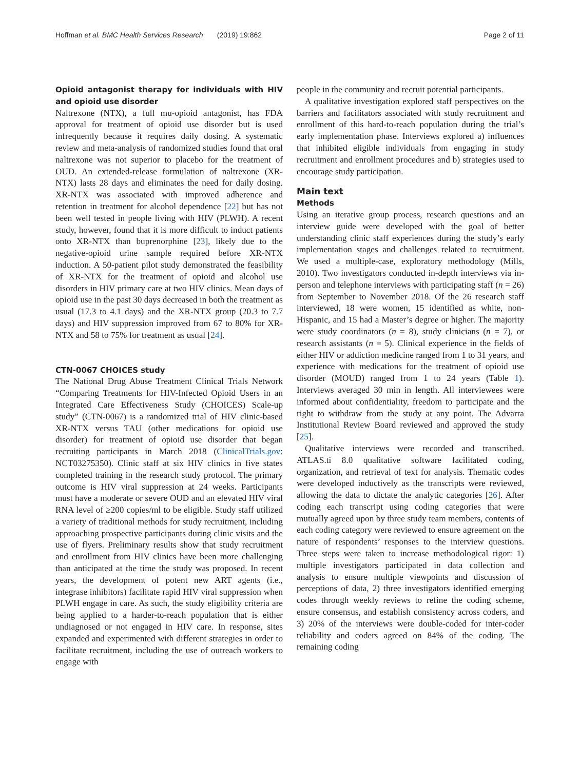Hoffman et al. BMC Health Services Research (2019) 19:862 Page 2 of 11
Opioid antagonist therapy for individuals with HIV and opioid use disorder
Naltrexone (NTX), a full mu-opioid antagonist, has FDA approval for treatment of opioid use disorder but is used infrequently because it requires daily dosing. A systematic review and meta-analysis of randomized studies found that oral naltrexone was not superior to placebo for the treatment of OUD. An extended-release formulation of naltrexone (XR-NTX) lasts 28 days and eliminates the need for daily dosing. XR-NTX was associated with improved adherence and retention in treatment for alcohol dependence [22] but has not been well tested in people living with HIV (PLWH). A recent study, however, found that it is more difficult to induct patients onto XR-NTX than buprenorphine [23], likely due to the negative-opioid urine sample required before XR-NTX induction. A 50-patient pilot study demonstrated the feasibility of XR-NTX for the treatment of opioid and alcohol use disorders in HIV primary care at two HIV clinics. Mean days of opioid use in the past 30 days decreased in both the treatment as usual (17.3 to 4.1 days) and the XR-NTX group (20.3 to 7.7 days) and HIV suppression improved from 67 to 80% for XR-NTX and 58 to 75% for treatment as usual [24].
CTN-0067 CHOICES study
The National Drug Abuse Treatment Clinical Trials Network “Comparing Treatments for HIV-Infected Opioid Users in an Integrated Care Effectiveness Study (CHOICES) Scale-up study” (CTN-0067) is a randomized trial of HIV clinic-based XR-NTX versus TAU (other medications for opioid use disorder) for treatment of opioid use disorder that began recruiting participants in March 2018 (ClinicalTrials.gov: NCT03275350). Clinic staff at six HIV clinics in five states completed training in the research study protocol. The primary outcome is HIV viral suppression at 24 weeks. Participants must have a moderate or severe OUD and an elevated HIV viral RNA level of ≥200 copies/ml to be eligible. Study staff utilized a variety of traditional methods for study recruitment, including approaching prospective participants during clinic visits and the use of flyers. Preliminary results show that study recruitment and enrollment from HIV clinics have been more challenging than anticipated at the time the study was proposed. In recent years, the development of potent new ART agents (i.e., integrase inhibitors) facilitate rapid HIV viral suppression when PLWH engage in care. As such, the study eligibility criteria are being applied to a harder-to-reach population that is either undiagnosed or not engaged in HIV care. In response, sites expanded and experimented with different strategies in order to facilitate recruitment, including the use of outreach workers to engage with
people in the community and recruit potential participants.
A qualitative investigation explored staff perspectives on the barriers and facilitators associated with study recruitment and enrollment of this hard-to-reach population during the trial’s early implementation phase. Interviews explored a) influences that inhibited eligible individuals from engaging in study recruitment and enrollment procedures and b) strategies used to encourage study participation.
Main text
Methods
Using an iterative group process, research questions and an interview guide were developed with the goal of better understanding clinic staff experiences during the study’s early implementation stages and challenges related to recruitment. We used a multiple-case, exploratory methodology (Mills, 2010). Two investigators conducted in-depth interviews via in-person and telephone interviews with participating staff (n = 26) from September to November 2018. Of the 26 research staff interviewed, 18 were women, 15 identified as white, non-Hispanic, and 15 had a Master’s degree or higher. The majority were study coordinators (n = 8), study clinicians (n = 7), or research assistants (n = 5). Clinical experience in the fields of either HIV or addiction medicine ranged from 1 to 31 years, and experience with medications for the treatment of opioid use disorder (MOUD) ranged from 1 to 24 years (Table 1). Interviews averaged 30 min in length. All interviewees were informed about confidentiality, freedom to participate and the right to withdraw from the study at any point. The Advarra Institutional Review Board reviewed and approved the study [25].
Qualitative interviews were recorded and transcribed. ATLAS.ti 8.0 qualitative software facilitated coding, organization, and retrieval of text for analysis. Thematic codes were developed inductively as the transcripts were reviewed, allowing the data to dictate the analytic categories [26]. After coding each transcript using coding categories that were mutually agreed upon by three study team members, contents of each coding category were reviewed to ensure agreement on the nature of respondents’ responses to the interview questions. Three steps were taken to increase methodological rigor: 1) multiple investigators participated in data collection and analysis to ensure multiple viewpoints and discussion of perceptions of data, 2) three investigators identified emerging codes through weekly reviews to refine the coding scheme, ensure consensus, and establish consistency across coders, and 3) 20% of the interviews were double-coded for inter-coder reliability and coders agreed on 84% of the coding. The remaining coding